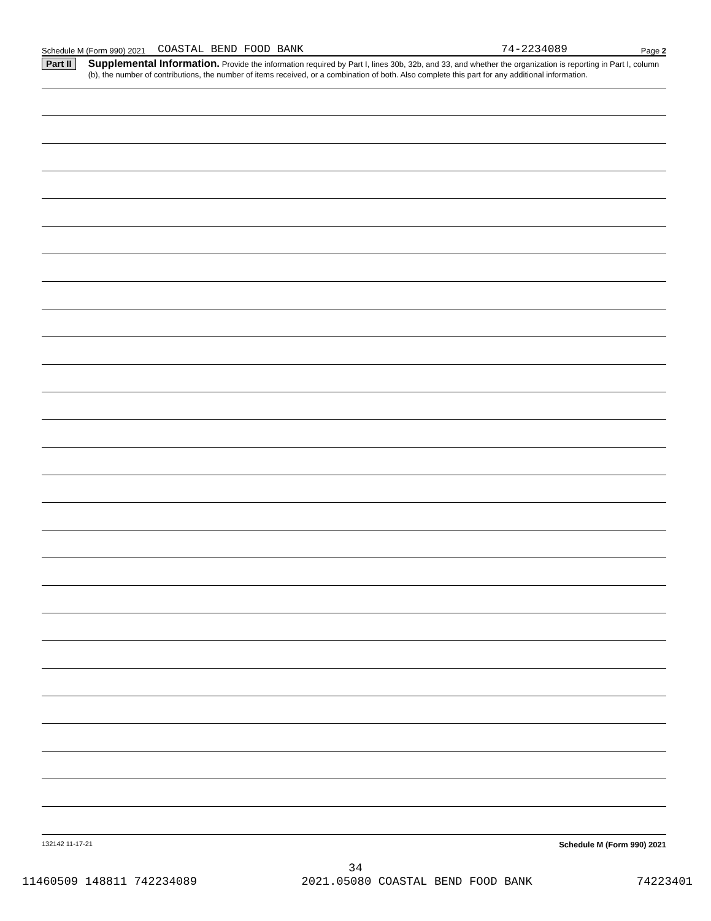Schedule M (Form 990) 2021 COASTAL BEND FOOD BANK 74-2234089 Page 2
Part II
Supplemental Information. Provide the information required by Part I, lines 30b, 32b, and 33, and whether the organization is reporting in Part I, column (b), the number of contributions, the number of items received, or a combination of both. Also complete this part for any additional information.
132142 11-17-21 Schedule M (Form 990) 2021
34
11460509 148811 742234089 2021.05080 COASTAL BEND FOOD BANK 74223401